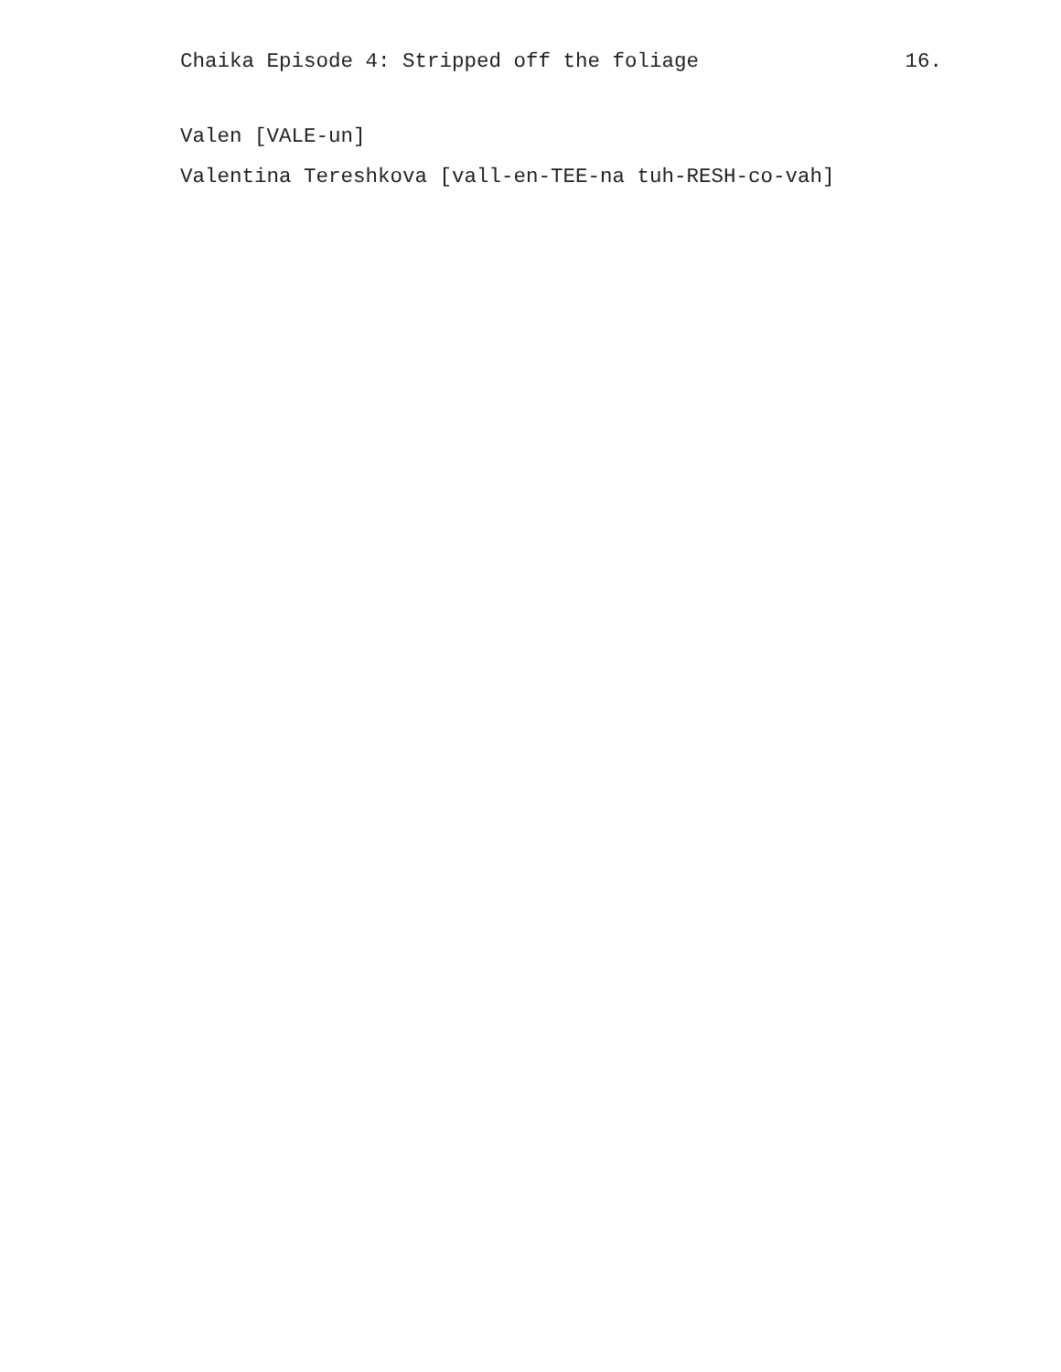Chaika Episode 4: Stripped off the foliage 16.
Valen [VALE-un]
Valentina Tereshkova [vall-en-TEE-na tuh-RESH-co-vah]